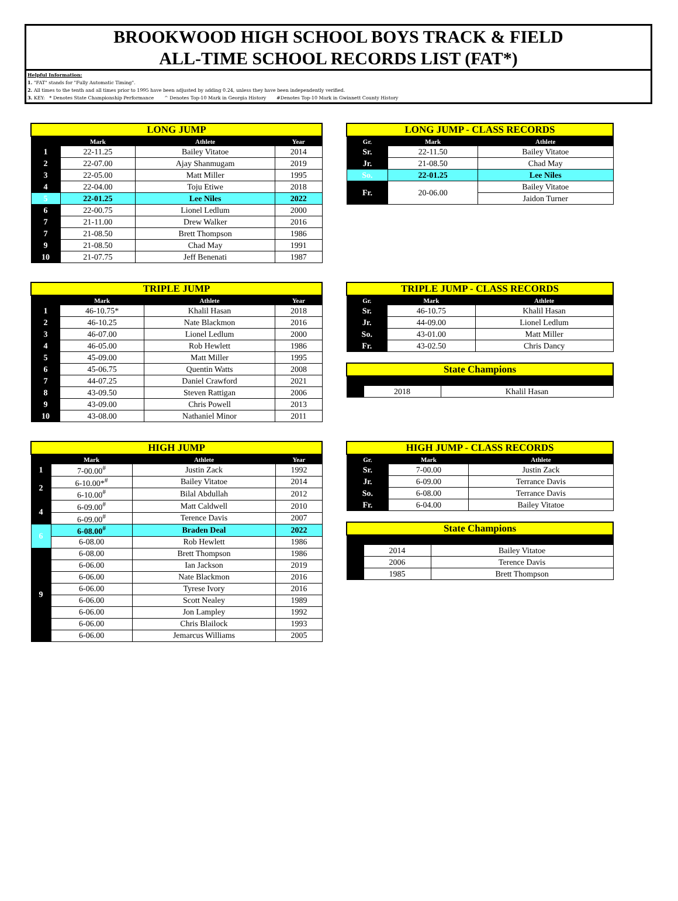BROOKWOOD HIGH SCHOOL BOYS TRACK & FIELD
ALL-TIME SCHOOL RECORDS LIST (FAT*)
Helpful Information:
1. "FAT" stands for "Fully Automatic Timing".
2. All times to the tenth and all times prior to 1995 have been adjusted by adding 0.24, unless they have been independently verified.
3. KEY: * Denotes State Championship Performance ^ Denotes Top-10 Mark in Georgia History #Denotes Top-10 Mark in Gwinnett County History
| LONG JUMP | | | |
| | Mark | Athlete | Year |
| 1 | 22-11.25 | Bailey Vitatoe | 2014 |
| 2 | 22-07.00 | Ajay Shanmugam | 2019 |
| 3 | 22-05.00 | Matt Miller | 1995 |
| 4 | 22-04.00 | Toju Etiwe | 2018 |
| 5 | 22-01.25 | Lee Niles | 2022 |
| 6 | 22-00.75 | Lionel Ledlum | 2000 |
| 7 | 21-11.00 | Drew Walker | 2016 |
| 7 | 21-08.50 | Brett Thompson | 1986 |
| 9 | 21-08.50 | Chad May | 1991 |
| 10 | 21-07.75 | Jeff Benenati | 1987 |
| LONG JUMP - CLASS RECORDS | | |
| Gr. | Mark | Athlete |
| Sr. | 22-11.50 | Bailey Vitatoe |
| Jr. | 21-08.50 | Chad May |
| So. | 22-01.25 | Lee Niles |
| Fr. | 20-06.00 | Bailey Vitatoe |
| | | Jaidon Turner |
| TRIPLE JUMP | | | |
| | Mark | Athlete | Year |
| 1 | 46-10.75* | Khalil Hasan | 2018 |
| 2 | 46-10.25 | Nate Blackmon | 2016 |
| 3 | 46-07.00 | Lionel Ledlum | 2000 |
| 4 | 46-05.00 | Rob Hewlett | 1986 |
| 5 | 45-09.00 | Matt Miller | 1995 |
| 6 | 45-06.75 | Quentin Watts | 2008 |
| 7 | 44-07.25 | Daniel Crawford | 2021 |
| 8 | 43-09.50 | Steven Rattigan | 2006 |
| 9 | 43-09.00 | Chris Powell | 2013 |
| 10 | 43-08.00 | Nathaniel Minor | 2011 |
| TRIPLE JUMP - CLASS RECORDS | | |
| Gr. | Mark | Athlete |
| Sr. | 46-10.75 | Khalil Hasan |
| Jr. | 44-09.00 | Lionel Ledlum |
| So. | 43-01.00 | Matt Miller |
| Fr. | 43-02.50 | Chris Dancy |
| State Champions | | |
| | 2018 | Khalil Hasan |
| HIGH JUMP | | | |
| | Mark | Athlete | Year |
| 1 | 7-00.00<sup>#</sup> | Justin Zack | 1992 |
| 2 | 6-10.00*<sup>#</sup> | Bailey Vitatoe | 2014 |
| | 6-10.00<sup>#</sup> | Bilal Abdullah | 2012 |
| 4 | 6-09.00<sup>#</sup> | Matt Caldwell | 2010 |
| | 6-09.00<sup>#</sup> | Terence Davis | 2007 |
| 6 | 6-08.00<sup>#</sup> | Braden Deal | 2022 |
| | 6-08.00 | Rob Hewlett | 1986 |
| 9 | 6-08.00 | Brett Thompson | 1986 |
| | 6-06.00 | Ian Jackson | 2019 |
| | 6-06.00 | Nate Blackmon | 2016 |
| | 6-06.00 | Tyrese Ivory | 2016 |
| | 6-06.00 | Scott Nealey | 1989 |
| | 6-06.00 | Jon Lampley | 1992 |
| | 6-06.00 | Chris Blailock | 1993 |
| | 6-06.00 | Jemarcus Williams | 2005 |
| HIGH JUMP - CLASS RECORDS | | |
| Gr. | Mark | Athlete |
| Sr. | 7-00.00 | Justin Zack |
| Jr. | 6-09.00 | Terrance Davis |
| So. | 6-08.00 | Terrance Davis |
| Fr. | 6-04.00 | Bailey Vitatoe |
| State Champions | | |
| | 2014 | Bailey Vitatoe |
| | 2006 | Terence Davis |
| | 1985 | Brett Thompson |